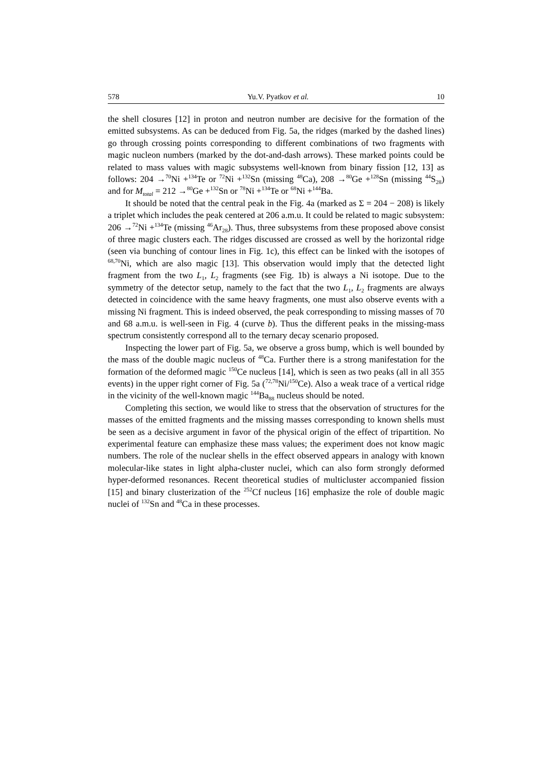578 Yu.V. Pyatkov et al. 10
the shell closures [12] in proton and neutron number are decisive for the formation of the emitted subsystems. As can be deduced from Fig. 5a, the ridges (marked by the dashed lines) go through crossing points corresponding to different combinations of two fragments with magic nucleon numbers (marked by the dot-and-dash arrows). These marked points could be related to mass values with magic subsystems well-known from binary fission [12, 13] as follows: 204 →<sup>70</sup>Ni +<sup>134</sup>Te or <sup>72</sup>Ni +<sup>132</sup>Sn (missing <sup>48</sup>Ca), 208 →<sup>80</sup>Ge +<sup>128</sup>Sn (missing <sup>44</sup>S<sub>28</sub>) and for M<sub>total</sub> = 212 →<sup>80</sup>Ge +<sup>132</sup>Sn or <sup>78</sup>Ni +<sup>134</sup>Te or <sup>68</sup>Ni +<sup>144</sup>Ba.
It should be noted that the central peak in the Fig. 4a (marked as Σ = 204 − 208) is likely a triplet which includes the peak centered at 206 a.m.u. It could be related to magic subsystem: 206 →<sup>72</sup>Ni +<sup>134</sup>Te (missing <sup>46</sup>Ar<sub>28</sub>). Thus, three subsystems from these proposed above consist of three magic clusters each. The ridges discussed are crossed as well by the horizontal ridge (seen via bunching of contour lines in Fig. 1c), this effect can be linked with the isotopes of <sup>68,70</sup>Ni, which are also magic [13]. This observation would imply that the detected light fragment from the two L<sub>1</sub>, L<sub>2</sub> fragments (see Fig. 1b) is always a Ni isotope. Due to the symmetry of the detector setup, namely to the fact that the two L<sub>1</sub>, L<sub>2</sub> fragments are always detected in coincidence with the same heavy fragments, one must also observe events with a missing Ni fragment. This is indeed observed, the peak corresponding to missing masses of 70 and 68 a.m.u. is well-seen in Fig. 4 (curve b). Thus the different peaks in the missing-mass spectrum consistently correspond all to the ternary decay scenario proposed.
Inspecting the lower part of Fig. 5a, we observe a gross bump, which is well bounded by the mass of the double magic nucleus of <sup>48</sup>Ca. Further there is a strong manifestation for the formation of the deformed magic <sup>150</sup>Ce nucleus [14], which is seen as two peaks (all in all 355 events) in the upper right corner of Fig. 5a (<sup>72,78</sup>Ni/<sup>150</sup>Ce). Also a weak trace of a vertical ridge in the vicinity of the well-known magic <sup>144</sup>Ba<sub>88</sub> nucleus should be noted.
Completing this section, we would like to stress that the observation of structures for the masses of the emitted fragments and the missing masses corresponding to known shells must be seen as a decisive argument in favor of the physical origin of the effect of tripartition. No experimental feature can emphasize these mass values; the experiment does not know magic numbers. The role of the nuclear shells in the effect observed appears in analogy with known molecular-like states in light alpha-cluster nuclei, which can also form strongly deformed hyper-deformed resonances. Recent theoretical studies of multicluster accompanied fission [15] and binary clusterization of the <sup>252</sup>Cf nucleus [16] emphasize the role of double magic nuclei of <sup>132</sup>Sn and <sup>48</sup>Ca in these processes.